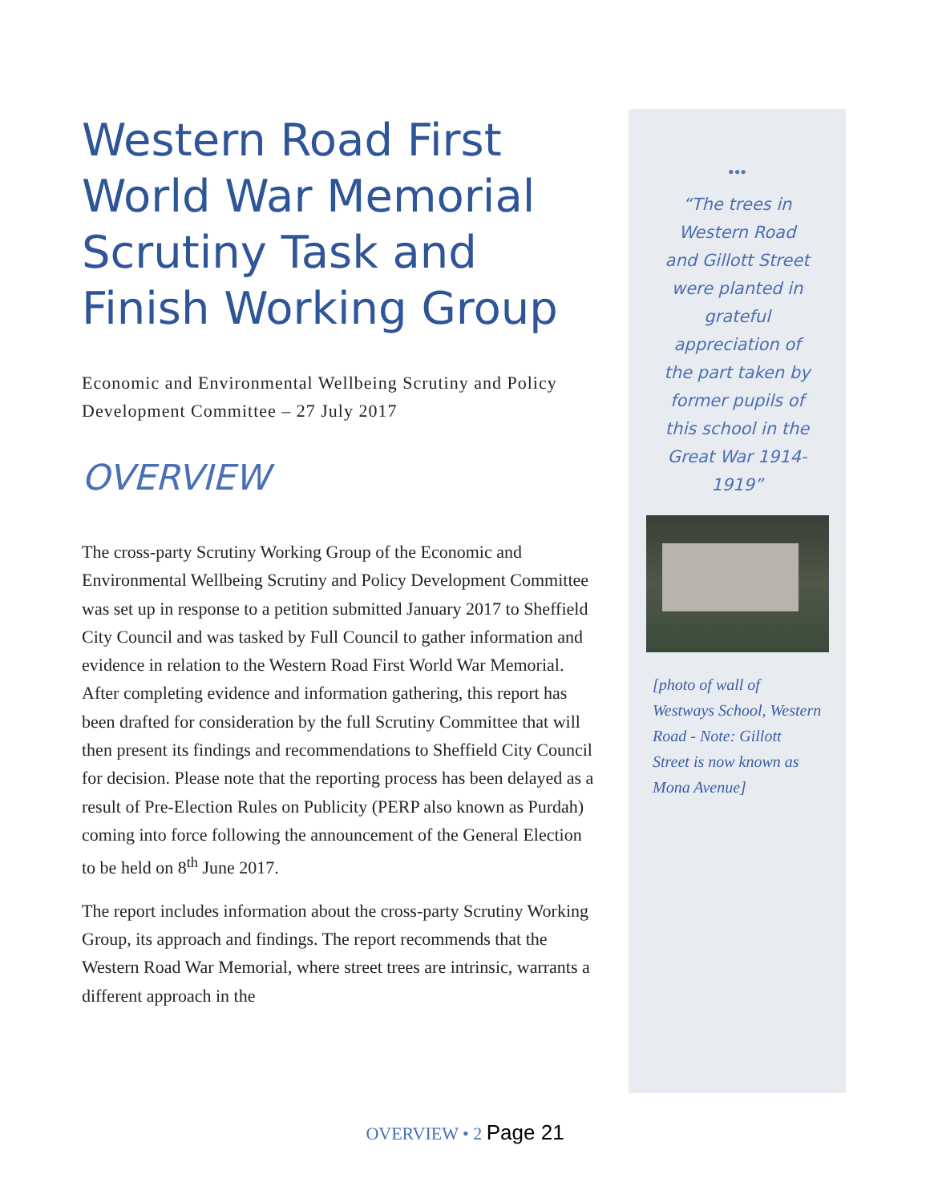Western Road First World War Memorial Scrutiny Task and Finish Working Group
Economic and Environmental Wellbeing Scrutiny and Policy Development Committee – 27 July 2017
OVERVIEW
The cross-party Scrutiny Working Group of the Economic and Environmental Wellbeing Scrutiny and Policy Development Committee was set up in response to a petition submitted January 2017 to Sheffield City Council and was tasked by Full Council to gather information and evidence in relation to the Western Road First World War Memorial. After completing evidence and information gathering, this report has been drafted for consideration by the full Scrutiny Committee that will then present its findings and recommendations to Sheffield City Council for decision. Please note that the reporting process has been delayed as a result of Pre-Election Rules on Publicity (PERP also known as Purdah) coming into force following the announcement of the General Election to be held on 8<sup>th</sup> June 2017.
The report includes information about the cross-party Scrutiny Working Group, its approach and findings. The report recommends that the Western Road War Memorial, where street trees are intrinsic, warrants a different approach in the
•••
“The trees in Western Road and Gillott Street were planted in grateful appreciation of the part taken by former pupils of this school in the Great War 1914-1919”
[photo of wall of Westways School, Western Road - Note: Gillott Street is now known as Mona Avenue]
OVERVIEW • 2 Page 21